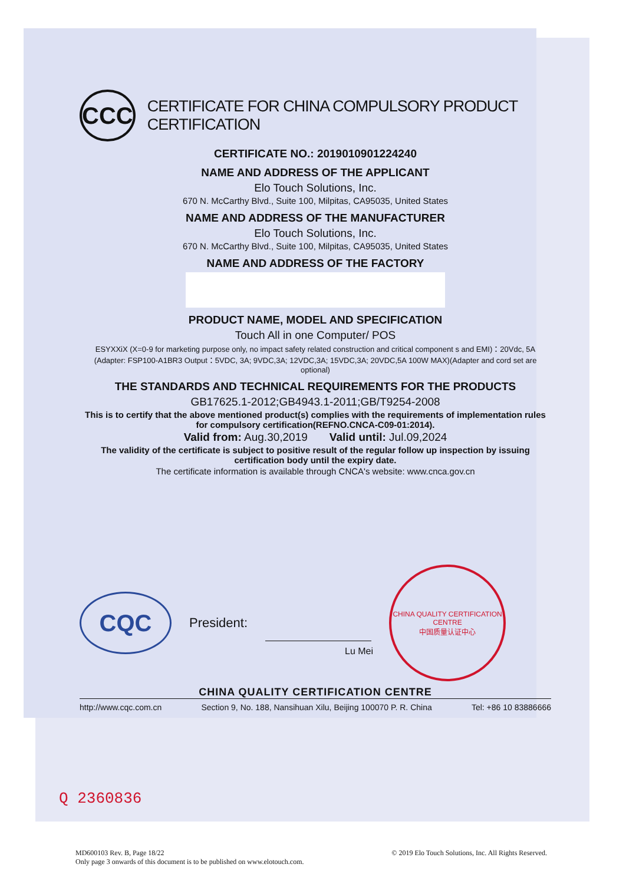CCC
CERTIFICATE FOR CHINA COMPULSORY PRODUCT CERTIFICATION
CERTIFICATE NO.: 2019010901224240
NAME AND ADDRESS OF THE APPLICANT
Elo Touch Solutions, Inc.
670 N. McCarthy Blvd., Suite 100, Milpitas, CA95035, United States
NAME AND ADDRESS OF THE MANUFACTURER
Elo Touch Solutions, Inc.
670 N. McCarthy Blvd., Suite 100, Milpitas, CA95035, United States
NAME AND ADDRESS OF THE FACTORY
PRODUCT NAME, MODEL AND SPECIFICATION
Touch All in one Computer/ POS
ESYXXiX (X=0-9 for marketing purpose only, no impact safety related construction and critical component s and EMI)：20Vdc, 5A (Adapter: FSP100-A1BR3 Output：5VDC, 3A; 9VDC,3A; 12VDC,3A; 15VDC,3A; 20VDC,5A 100W MAX)(Adapter and cord set are optional)
THE STANDARDS AND TECHNICAL REQUIREMENTS FOR THE PRODUCTS
GB17625.1-2012;GB4943.1-2011;GB/T9254-2008
This is to certify that the above mentioned product(s) complies with the requirements of implementation rules for compulsory certification(REFNO.CNCA-C09-01:2014).
Valid from: Aug.30,2019 Valid until: Jul.09,2024
The validity of the certificate is subject to positive result of the regular follow up inspection by issuing certification body until the expiry date.
The certificate information is available through CNCA's website: www.cnca.gov.cn
CQC
President:
CHINA QUALITY CERTIFICATION CENTRE
中国质量认证中心
Lu Mei
CHINA QUALITY CERTIFICATION CENTRE
http://www.cqc.com.cn Section 9, No. 188, Nansihuan Xilu, Beijing 100070 P. R. China Tel: +86 10 83886666
Q 2360836
© 2019 Elo Touch Solutions, Inc. All Rights Reserved.
MD600103 Rev. B, Page 18/22
Only page 3 onwards of this document is to be published on www.elotouch.com.